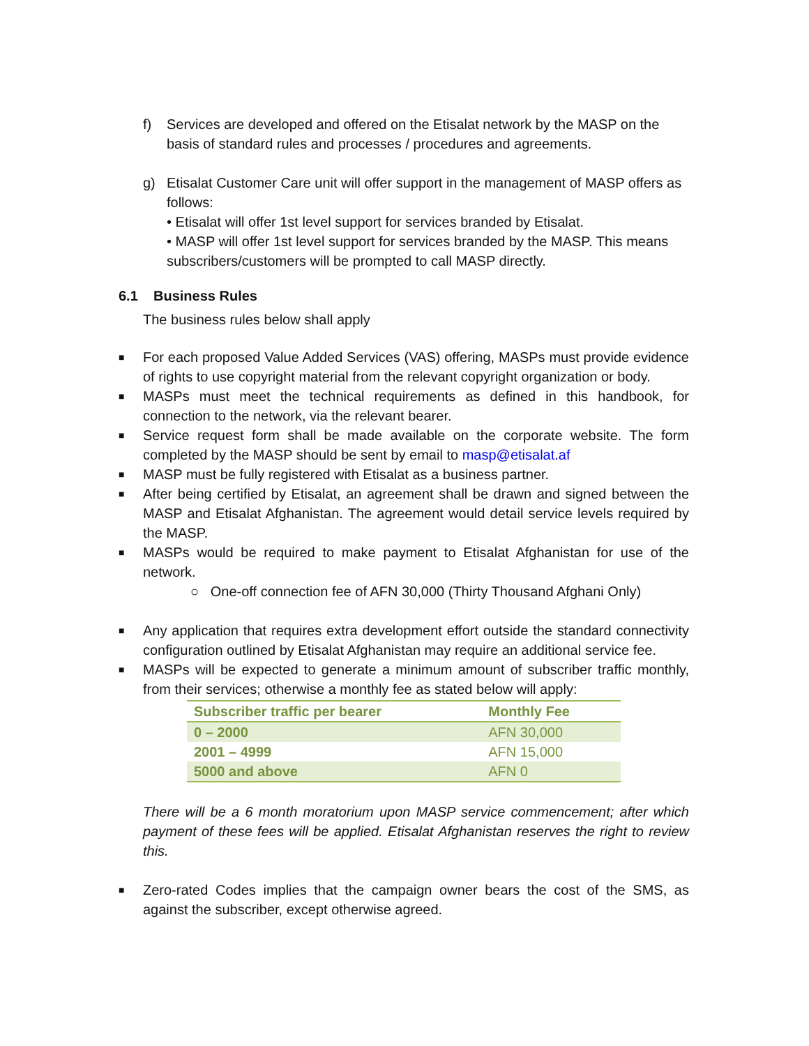f) Services are developed and offered on the Etisalat network by the MASP on the basis of standard rules and processes / procedures and agreements.
g) Etisalat Customer Care unit will offer support in the management of MASP offers as follows:
• Etisalat will offer 1st level support for services branded by Etisalat.
• MASP will offer 1st level support for services branded by the MASP. This means subscribers/customers will be prompted to call MASP directly.
6.1 Business Rules
The business rules below shall apply
■
For each proposed Value Added Services (VAS) offering, MASPs must provide evidence of rights to use copyright material from the relevant copyright organization or body.
■
MASPs must meet the technical requirements as defined in this handbook, for connection to the network, via the relevant bearer.
■
Service request form shall be made available on the corporate website. The form completed by the MASP should be sent by email to masp@etisalat.af
■
MASP must be fully registered with Etisalat as a business partner.
■
After being certified by Etisalat, an agreement shall be drawn and signed between the MASP and Etisalat Afghanistan. The agreement would detail service levels required by the MASP.
■
MASPs would be required to make payment to Etisalat Afghanistan for use of the network.
○ One-off connection fee of AFN 30,000 (Thirty Thousand Afghani Only)
■
Any application that requires extra development effort outside the standard connectivity configuration outlined by Etisalat Afghanistan may require an additional service fee.
■
MASPs will be expected to generate a minimum amount of subscriber traffic monthly, from their services; otherwise a monthly fee as stated below will apply:
| Subscriber traffic per bearer | Monthly Fee |
| --- | --- |
| 0 – 2000 | AFN 30,000 |
| 2001 – 4999 | AFN 15,000 |
| 5000 and above | AFN 0 |
There will be a 6 month moratorium upon MASP service commencement; after which payment of these fees will be applied. Etisalat Afghanistan reserves the right to review this.
■
Zero-rated Codes implies that the campaign owner bears the cost of the SMS, as against the subscriber, except otherwise agreed.